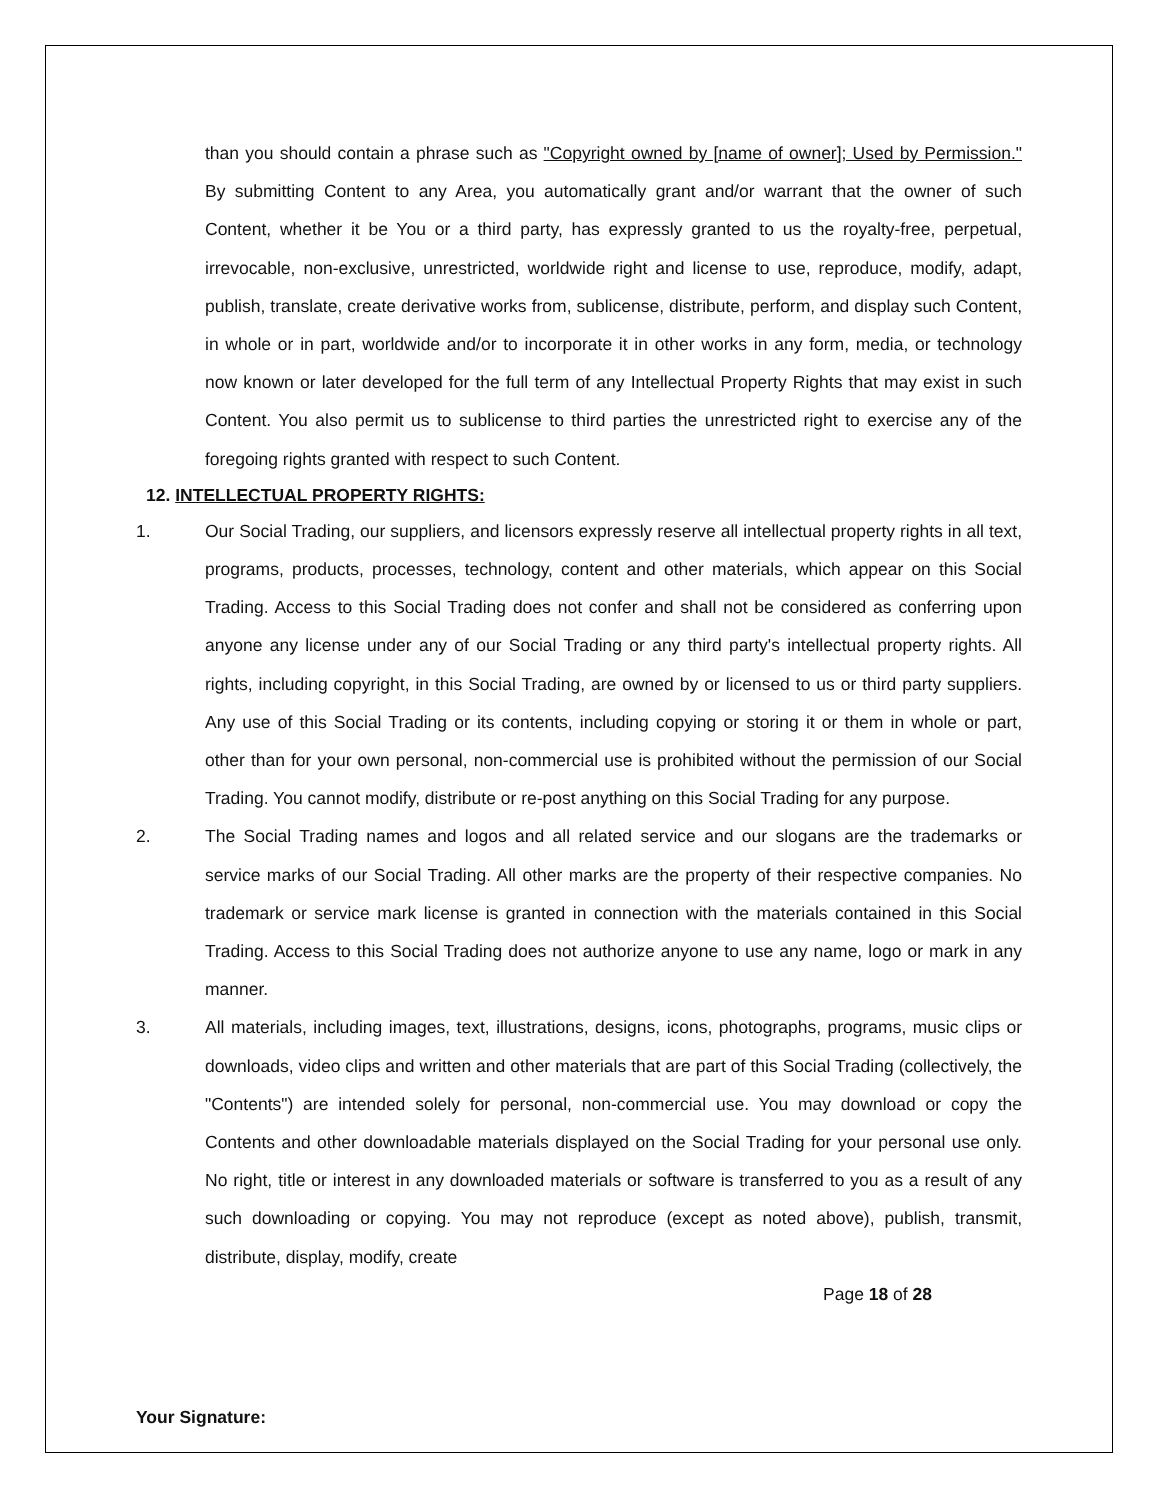than you should contain a phrase such as "Copyright owned by [name of owner]; Used by Permission." By submitting Content to any Area, you automatically grant and/or warrant that the owner of such Content, whether it be You or a third party, has expressly granted to us the royalty-free, perpetual, irrevocable, non-exclusive, unrestricted, worldwide right and license to use, reproduce, modify, adapt, publish, translate, create derivative works from, sublicense, distribute, perform, and display such Content, in whole or in part, worldwide and/or to incorporate it in other works in any form, media, or technology now known or later developed for the full term of any Intellectual Property Rights that may exist in such Content. You also permit us to sublicense to third parties the unrestricted right to exercise any of the foregoing rights granted with respect to such Content.
12. INTELLECTUAL PROPERTY RIGHTS:
1. Our Social Trading, our suppliers, and licensors expressly reserve all intellectual property rights in all text, programs, products, processes, technology, content and other materials, which appear on this Social Trading. Access to this Social Trading does not confer and shall not be considered as conferring upon anyone any license under any of our Social Trading or any third party's intellectual property rights. All rights, including copyright, in this Social Trading, are owned by or licensed to us or third party suppliers. Any use of this Social Trading or its contents, including copying or storing it or them in whole or part, other than for your own personal, non-commercial use is prohibited without the permission of our Social Trading. You cannot modify, distribute or re-post anything on this Social Trading for any purpose.
2. The Social Trading names and logos and all related service and our slogans are the trademarks or service marks of our Social Trading. All other marks are the property of their respective companies. No trademark or service mark license is granted in connection with the materials contained in this Social Trading. Access to this Social Trading does not authorize anyone to use any name, logo or mark in any manner.
3. All materials, including images, text, illustrations, designs, icons, photographs, programs, music clips or downloads, video clips and written and other materials that are part of this Social Trading (collectively, the "Contents") are intended solely for personal, non-commercial use. You may download or copy the Contents and other downloadable materials displayed on the Social Trading for your personal use only. No right, title or interest in any downloaded materials or software is transferred to you as a result of any such downloading or copying. You may not reproduce (except as noted above), publish, transmit, distribute, display, modify, create
Page 18 of 28
Your Signature: